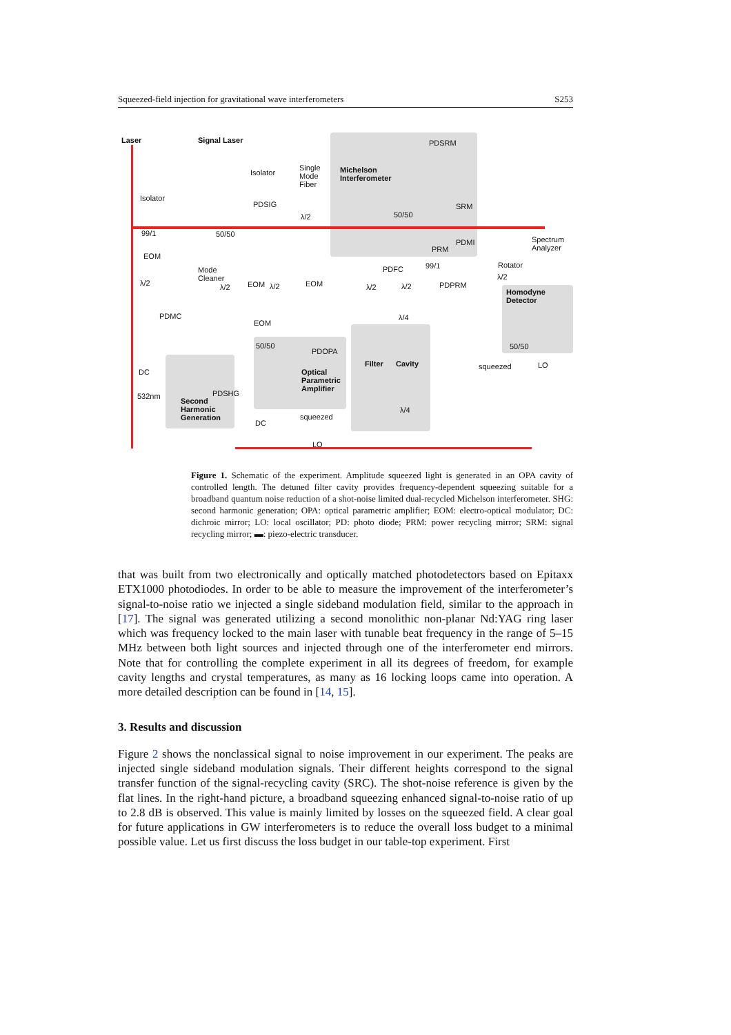Squeezed-field injection for gravitational wave interferometers S253
Laser Signal Laser
Isolator
Single
Mode
Fiber
Michelson
Interferometer
PDSRM
Isolator
PDSIG
λ/2 50/50
SRM
99/1 50/50
PDMI
Spectrum
Analyzer
PRM
EOM
Mode
Cleaner
99/1
PDFC Rotator
λ/2
λ/2 λ/2 EOM λ/2 EOM λ/2 λ/2 PDPRM
Homodyne
Detector
PDMC
EOM
λ/4
50/50
PDOPA
50/50
Filter Cavity LO
DC
Optical
Parametric
Amplifier
PDSHG
squeezed
532nm
Second
Harmonic
Generation
λ/4
squeezed
DC
LO
Figure 1. Schematic of the experiment. Amplitude squeezed light is generated in an OPA cavity of controlled length. The detuned filter cavity provides frequency-dependent squeezing suitable for a broadband quantum noise reduction of a shot-noise limited dual-recycled Michelson interferometer. SHG: second harmonic generation; OPA: optical parametric amplifier; EOM: electro-optical modulator; DC: dichroic mirror; LO: local oscillator; PD: photo diode; PRM: power recycling mirror; SRM: signal recycling mirror; ▬: piezo-electric transducer.
that was built from two electronically and optically matched photodetectors based on Epitaxx ETX1000 photodiodes. In order to be able to measure the improvement of the interferometer’s signal-to-noise ratio we injected a single sideband modulation field, similar to the approach in [17]. The signal was generated utilizing a second monolithic non-planar Nd:YAG ring laser which was frequency locked to the main laser with tunable beat frequency in the range of 5–15 MHz between both light sources and injected through one of the interferometer end mirrors. Note that for controlling the complete experiment in all its degrees of freedom, for example cavity lengths and crystal temperatures, as many as 16 locking loops came into operation. A more detailed description can be found in [14, 15].
3. Results and discussion
Figure 2 shows the nonclassical signal to noise improvement in our experiment. The peaks are injected single sideband modulation signals. Their different heights correspond to the signal transfer function of the signal-recycling cavity (SRC). The shot-noise reference is given by the flat lines. In the right-hand picture, a broadband squeezing enhanced signal-to-noise ratio of up to 2.8 dB is observed. This value is mainly limited by losses on the squeezed field. A clear goal for future applications in GW interferometers is to reduce the overall loss budget to a minimal possible value. Let us first discuss the loss budget in our table-top experiment. First